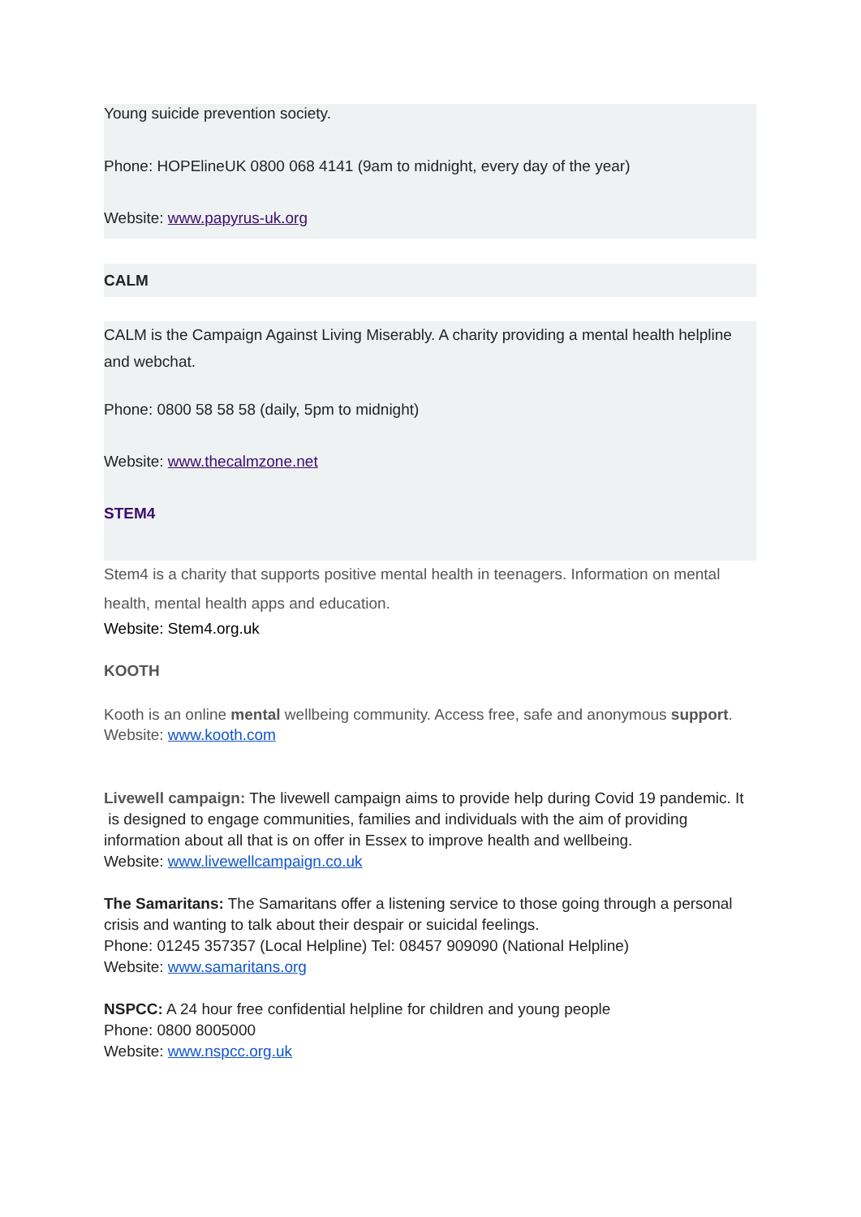Young suicide prevention society.
Phone: HOPElineUK 0800 068 4141 (9am to midnight, every day of the year)
Website: www.papyrus-uk.org
CALM
CALM is the Campaign Against Living Miserably. A charity providing a mental health helpline and webchat.
Phone: 0800 58 58 58 (daily, 5pm to midnight)
Website: www.thecalmzone.net
STEM4
Stem4 is a charity that supports positive mental health in teenagers. Information on mental health, mental health apps and education.
Website: Stem4.org.uk
KOOTH
Kooth is an online mental wellbeing community. Access free, safe and anonymous support.
Website: www.kooth.com
Livewell campaign: The livewell campaign aims to provide help during Covid 19 pandemic. It is designed to engage communities, families and individuals with the aim of providing information about all that is on offer in Essex to improve health and wellbeing.
Website: www.livewellcampaign.co.uk
The Samaritans: The Samaritans offer a listening service to those going through a personal crisis and wanting to talk about their despair or suicidal feelings.
Phone: 01245 357357 (Local Helpline) Tel: 08457 909090 (National Helpline)
Website: www.samaritans.org
NSPCC: A 24 hour free confidential helpline for children and young people
Phone: 0800 8005000
Website: www.nspcc.org.uk